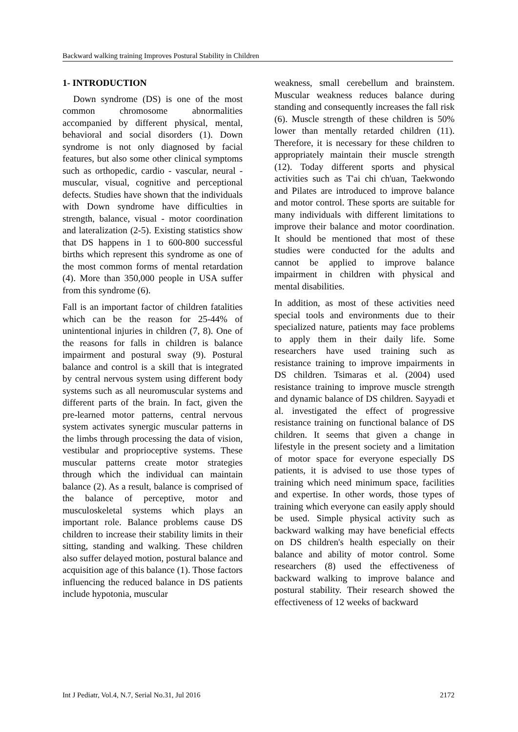Backward walking training Improves Postural Stability in Children
1- INTRODUCTION
Down syndrome (DS) is one of the most common chromosome abnormalities accompanied by different physical, mental, behavioral and social disorders (1). Down syndrome is not only diagnosed by facial features, but also some other clinical symptoms such as orthopedic, cardio - vascular, neural - muscular, visual, cognitive and perceptional defects. Studies have shown that the individuals with Down syndrome have difficulties in strength, balance, visual - motor coordination and lateralization (2-5). Existing statistics show that DS happens in 1 to 600-800 successful births which represent this syndrome as one of the most common forms of mental retardation (4). More than 350,000 people in USA suffer from this syndrome (6).
Fall is an important factor of children fatalities which can be the reason for 25-44% of unintentional injuries in children (7, 8). One of the reasons for falls in children is balance impairment and postural sway (9). Postural balance and control is a skill that is integrated by central nervous system using different body systems such as all neuromuscular systems and different parts of the brain. In fact, given the pre-learned motor patterns, central nervous system activates synergic muscular patterns in the limbs through processing the data of vision, vestibular and proprioceptive systems. These muscular patterns create motor strategies through which the individual can maintain balance (2). As a result, balance is comprised of the balance of perceptive, motor and musculoskeletal systems which plays an important role. Balance problems cause DS children to increase their stability limits in their sitting, standing and walking. These children also suffer delayed motion, postural balance and acquisition age of this balance (1). Those factors influencing the reduced balance in DS patients include hypotonia, muscular
weakness, small cerebellum and brainstem. Muscular weakness reduces balance during standing and consequently increases the fall risk (6). Muscle strength of these children is 50% lower than mentally retarded children (11). Therefore, it is necessary for these children to appropriately maintain their muscle strength (12). Today different sports and physical activities such as T'ai chi ch'uan, Taekwondo and Pilates are introduced to improve balance and motor control. These sports are suitable for many individuals with different limitations to improve their balance and motor coordination. It should be mentioned that most of these studies were conducted for the adults and cannot be applied to improve balance impairment in children with physical and mental disabilities.
In addition, as most of these activities need special tools and environments due to their specialized nature, patients may face problems to apply them in their daily life. Some researchers have used training such as resistance training to improve impairments in DS children. Tsimaras et al. (2004) used resistance training to improve muscle strength and dynamic balance of DS children. Sayyadi et al. investigated the effect of progressive resistance training on functional balance of DS children. It seems that given a change in lifestyle in the present society and a limitation of motor space for everyone especially DS patients, it is advised to use those types of training which need minimum space, facilities and expertise. In other words, those types of training which everyone can easily apply should be used. Simple physical activity such as backward walking may have beneficial effects on DS children's health especially on their balance and ability of motor control. Some researchers (8) used the effectiveness of backward walking to improve balance and postural stability. Their research showed the effectiveness of 12 weeks of backward
Int J Pediatr, Vol.4, N.7, Serial No.31, Jul 2016 2172